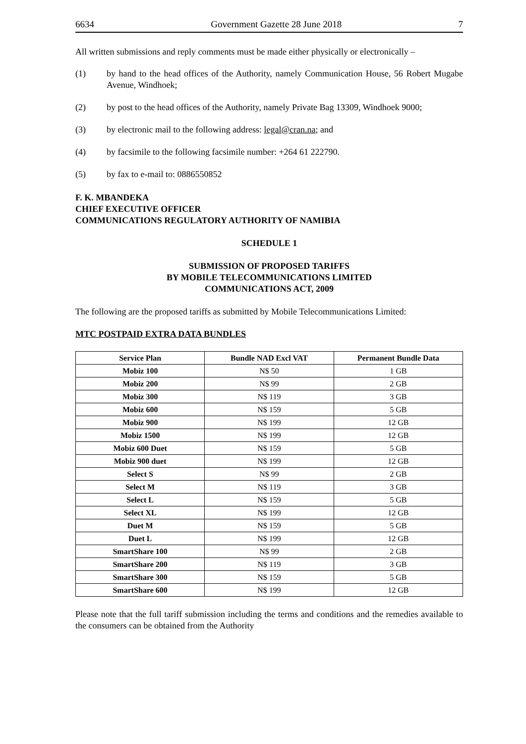6634 Government Gazette 28 June 2018 7
All written submissions and reply comments must be made either physically or electronically –
(1) by hand to the head offices of the Authority, namely Communication House, 56 Robert Mugabe Avenue, Windhoek;
(2) by post to the head offices of the Authority, namely Private Bag 13309, Windhoek 9000;
(3) by electronic mail to the following address: legal@cran.na; and
(4) by facsimile to the following facsimile number: +264 61 222790.
(5) by fax to e-mail to: 0886550852
F. K. MBANDEKA
CHIEF EXECUTIVE OFFICER
COMMUNICATIONS REGULATORY AUTHORITY OF NAMIBIA
SCHEDULE 1
SUBMISSION OF PROPOSED TARIFFS
BY MOBILE TELECOMMUNICATIONS LIMITED
COMMUNICATIONS ACT, 2009
The following are the proposed tariffs as submitted by Mobile Telecommunications Limited:
MTC POSTPAID EXTRA DATA BUNDLES
| Service Plan | Bundle NAD Excl VAT | Permanent Bundle Data |
| --- | --- | --- |
| Mobiz 100 | N$ 50 | 1 GB |
| Mobiz 200 | N$ 99 | 2 GB |
| Mobiz 300 | N$ 119 | 3 GB |
| Mobiz 600 | N$ 159 | 5 GB |
| Mobiz 900 | N$ 199 | 12 GB |
| Mobiz 1500 | N$ 199 | 12 GB |
| Mobiz 600 Duet | N$ 159 | 5 GB |
| Mobiz 900 duet | N$ 199 | 12 GB |
| Select S | N$ 99 | 2 GB |
| Select M | N$ 119 | 3 GB |
| Select L | N$ 159 | 5 GB |
| Select XL | N$ 199 | 12 GB |
| Duet M | N$ 159 | 5 GB |
| Duet L | N$ 199 | 12 GB |
| SmartShare 100 | N$ 99 | 2 GB |
| SmartShare 200 | N$ 119 | 3 GB |
| SmartShare 300 | N$ 159 | 5 GB |
| SmartShare 600 | N$ 199 | 12 GB |
Please note that the full tariff submission including the terms and conditions and the remedies available to the consumers can be obtained from the Authority